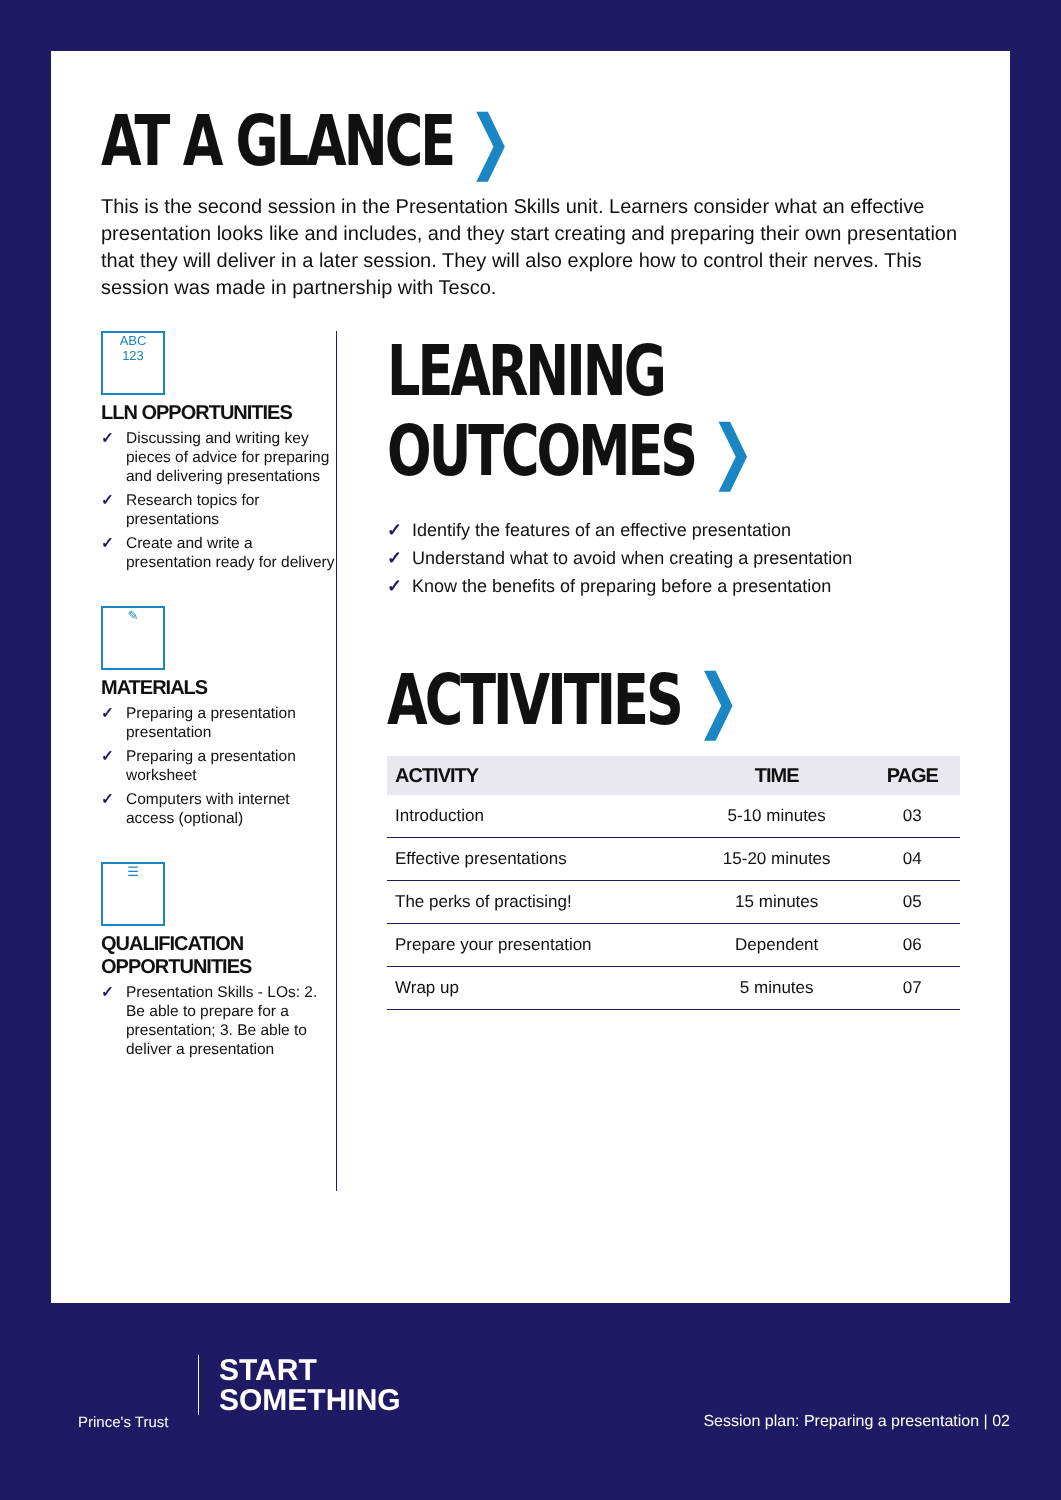AT A GLANCE ❯
This is the second session in the Presentation Skills unit. Learners consider what an effective presentation looks like and includes, and they start creating and preparing their own presentation that they will deliver in a later session. They will also explore how to control their nerves. This session was made in partnership with Tesco.
ABC
123
LLN OPPORTUNITIES
✓ Discussing and writing key pieces of advice for preparing and delivering presentations
✓ Research topics for presentations
✓ Create and write a presentation ready for delivery
✎
MATERIALS
✓ Preparing a presentation presentation
✓ Preparing a presentation worksheet
✓ Computers with internet access (optional)
☰
QUALIFICATION
OPPORTUNITIES
✓ Presentation Skills - LOs: 2. Be able to prepare for a presentation; 3. Be able to deliver a presentation
LEARNING OUTCOMES ❯
✓ Identify the features of an effective presentation
✓ Understand what to avoid when creating a presentation
✓ Know the benefits of preparing before a presentation
ACTIVITIES ❯
| ACTIVITY | TIME | PAGE |
| --- | --- | --- |
| Introduction | 5-10 minutes | 03 |
| Effective presentations | 15-20 minutes | 04 |
| The perks of practising! | 15 minutes | 05 |
| Prepare your presentation | Dependent | 06 |
| Wrap up | 5 minutes | 07 |
Prince's Trust
START
SOMETHING
Session plan: Preparing a presentation | 02